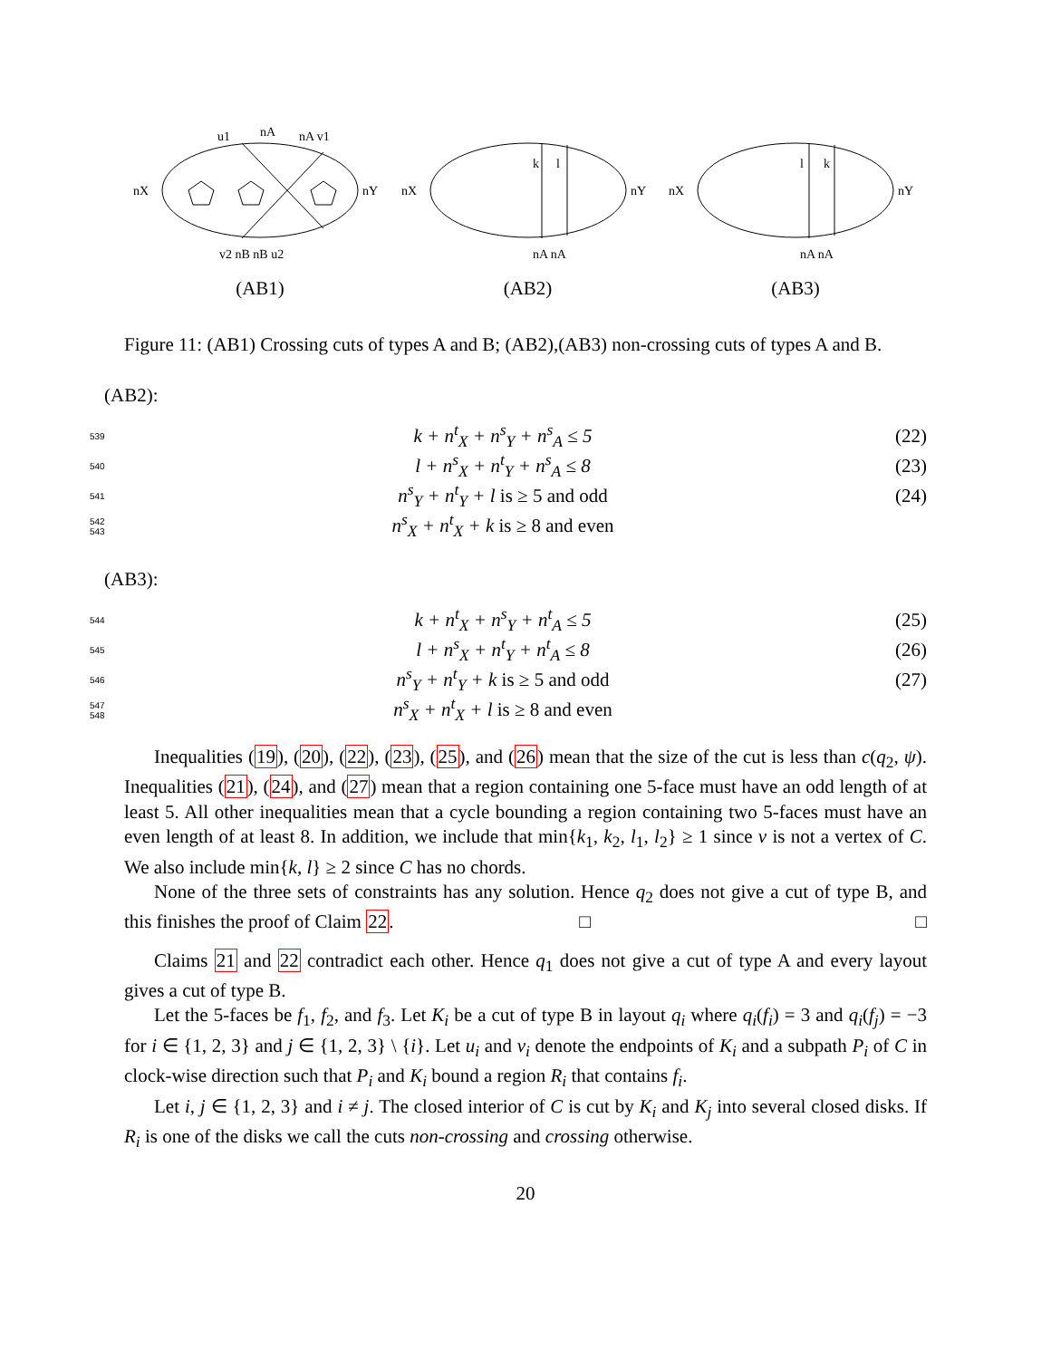u1
nA
nA v1
nX
nY
v2 nB nB u2
(AB1)
k
l
nX
nY
nA nA
(AB2)
l
k
nX
nY
nA nA
(AB3)
Figure 11: (AB1) Crossing cuts of types A and B; (AB2),(AB3) non-crossing cuts of types A and B.
(AB2):
539 k + n<sup>t</sup><sub>X</sub> + n<sup>s</sup><sub>Y</sub> + n<sup>s</sup><sub>A</sub> ≤ 5 (22)
540 l + n<sup>s</sup><sub>X</sub> + n<sup>t</sup><sub>Y</sub> + n<sup>s</sup><sub>A</sub> ≤ 8 (23)
541 n<sup>s</sup><sub>Y</sub> + n<sup>t</sup><sub>Y</sub> + l is ≥ 5 and odd (24)
542 543 n<sup>s</sup><sub>X</sub> + n<sup>t</sup><sub>X</sub> + k is ≥ 8 and even
(AB3):
544 k + n<sup>t</sup><sub>X</sub> + n<sup>s</sup><sub>Y</sub> + n<sup>t</sup><sub>A</sub> ≤ 5 (25)
545 l + n<sup>s</sup><sub>X</sub> + n<sup>t</sup><sub>Y</sub> + n<sup>t</sup><sub>A</sub> ≤ 8 (26)
546 n<sup>s</sup><sub>Y</sub> + n<sup>t</sup><sub>Y</sub> + k is ≥ 5 and odd (27)
547 548 n<sup>s</sup><sub>X</sub> + n<sup>t</sup><sub>X</sub> + l is ≥ 8 and even
Inequalities (19), (20), (22), (23), (25), and (26) mean that the size of the cut is less than c(q<sub>2</sub>, ψ). Inequalities (21), (24), and (27) mean that a region containing one 5-face must have an odd length of at least 5. All other inequalities mean that a cycle bounding a region containing two 5-faces must have an even length of at least 8. In addition, we include that min{k<sub>1</sub>, k<sub>2</sub>, l<sub>1</sub>, l<sub>2</sub>} ≥ 1 since v is not a vertex of C. We also include min{k, l} ≥ 2 since C has no chords.
None of the three sets of constraints has any solution. Hence q<sub>2</sub> does not give a cut of type B, and this finishes the proof of Claim 22. □ □
Claims 21 and 22 contradict each other. Hence q<sub>1</sub> does not give a cut of type A and every layout gives a cut of type B.
Let the 5-faces be f<sub>1</sub>, f<sub>2</sub>, and f<sub>3</sub>. Let K<sub>i</sub> be a cut of type B in layout q<sub>i</sub> where q<sub>i</sub>(f<sub>i</sub>) = 3 and q<sub>i</sub>(f<sub>j</sub>) = −3 for i ∈ {1, 2, 3} and j ∈ {1, 2, 3} \ {i}. Let u<sub>i</sub> and v<sub>i</sub> denote the endpoints of K<sub>i</sub> and a subpath P<sub>i</sub> of C in clock-wise direction such that P<sub>i</sub> and K<sub>i</sub> bound a region R<sub>i</sub> that contains f<sub>i</sub>.
Let i, j ∈ {1, 2, 3} and i ≠ j. The closed interior of C is cut by K<sub>i</sub> and K<sub>j</sub> into several closed disks. If R<sub>i</sub> is one of the disks we call the cuts non-crossing and crossing otherwise.
20